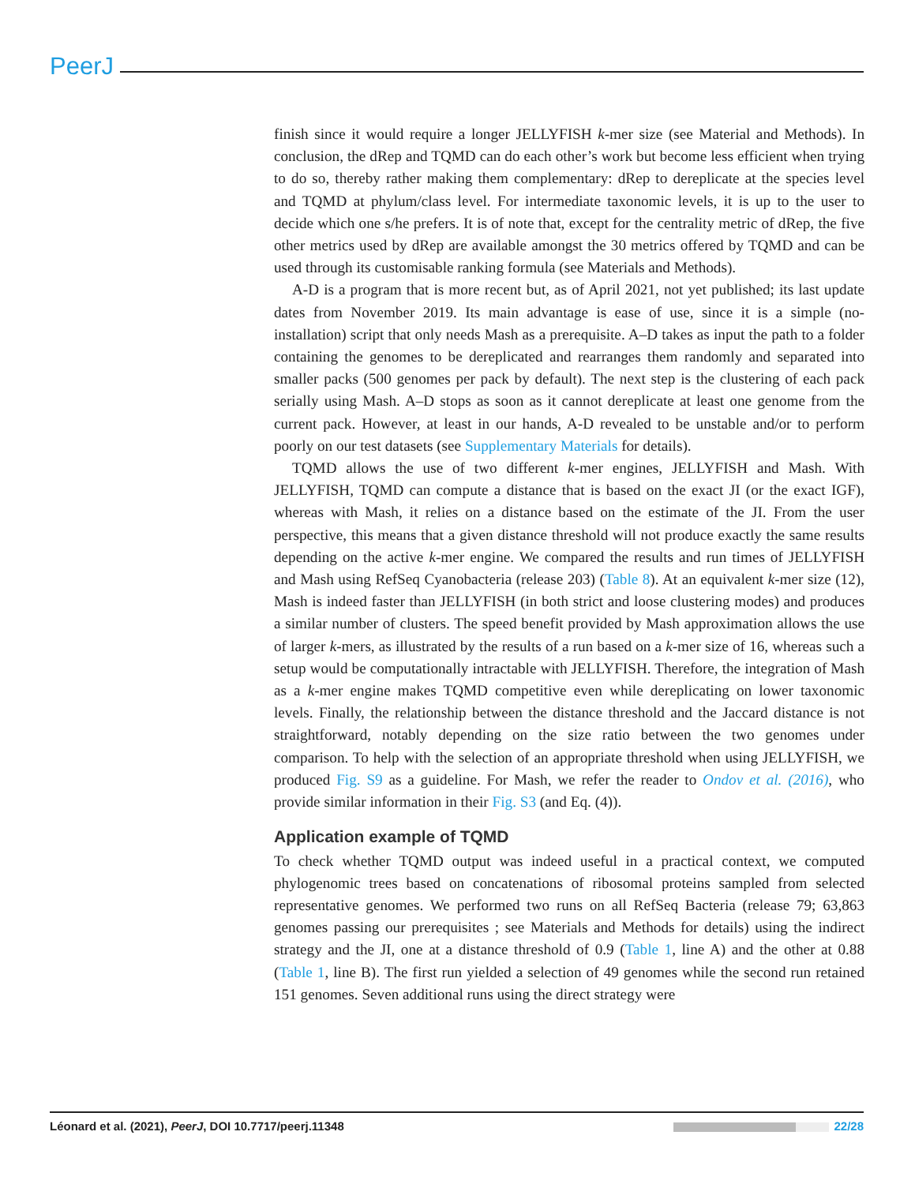PeerJ
finish since it would require a longer JELLYFISH k-mer size (see Material and Methods). In conclusion, the dRep and TQMD can do each other’s work but become less efficient when trying to do so, thereby rather making them complementary: dRep to dereplicate at the species level and TQMD at phylum/class level. For intermediate taxonomic levels, it is up to the user to decide which one s/he prefers. It is of note that, except for the centrality metric of dRep, the five other metrics used by dRep are available amongst the 30 metrics offered by TQMD and can be used through its customisable ranking formula (see Materials and Methods).
A-D is a program that is more recent but, as of April 2021, not yet published; its last update dates from November 2019. Its main advantage is ease of use, since it is a simple (no-installation) script that only needs Mash as a prerequisite. A–D takes as input the path to a folder containing the genomes to be dereplicated and rearranges them randomly and separated into smaller packs (500 genomes per pack by default). The next step is the clustering of each pack serially using Mash. A–D stops as soon as it cannot dereplicate at least one genome from the current pack. However, at least in our hands, A-D revealed to be unstable and/or to perform poorly on our test datasets (see Supplementary Materials for details).
TQMD allows the use of two different k-mer engines, JELLYFISH and Mash. With JELLYFISH, TQMD can compute a distance that is based on the exact JI (or the exact IGF), whereas with Mash, it relies on a distance based on the estimate of the JI. From the user perspective, this means that a given distance threshold will not produce exactly the same results depending on the active k-mer engine. We compared the results and run times of JELLYFISH and Mash using RefSeq Cyanobacteria (release 203) (Table 8). At an equivalent k-mer size (12), Mash is indeed faster than JELLYFISH (in both strict and loose clustering modes) and produces a similar number of clusters. The speed benefit provided by Mash approximation allows the use of larger k-mers, as illustrated by the results of a run based on a k-mer size of 16, whereas such a setup would be computationally intractable with JELLYFISH. Therefore, the integration of Mash as a k-mer engine makes TQMD competitive even while dereplicating on lower taxonomic levels. Finally, the relationship between the distance threshold and the Jaccard distance is not straightforward, notably depending on the size ratio between the two genomes under comparison. To help with the selection of an appropriate threshold when using JELLYFISH, we produced Fig. S9 as a guideline. For Mash, we refer the reader to Ondov et al. (2016), who provide similar information in their Fig. S3 (and Eq. (4)).
Application example of TQMD
To check whether TQMD output was indeed useful in a practical context, we computed phylogenomic trees based on concatenations of ribosomal proteins sampled from selected representative genomes. We performed two runs on all RefSeq Bacteria (release 79; 63,863 genomes passing our prerequisites ; see Materials and Methods for details) using the indirect strategy and the JI, one at a distance threshold of 0.9 (Table 1, line A) and the other at 0.88 (Table 1, line B). The first run yielded a selection of 49 genomes while the second run retained 151 genomes. Seven additional runs using the direct strategy were
Léonard et al. (2021), PeerJ, DOI 10.7717/peerj.11348 22/28